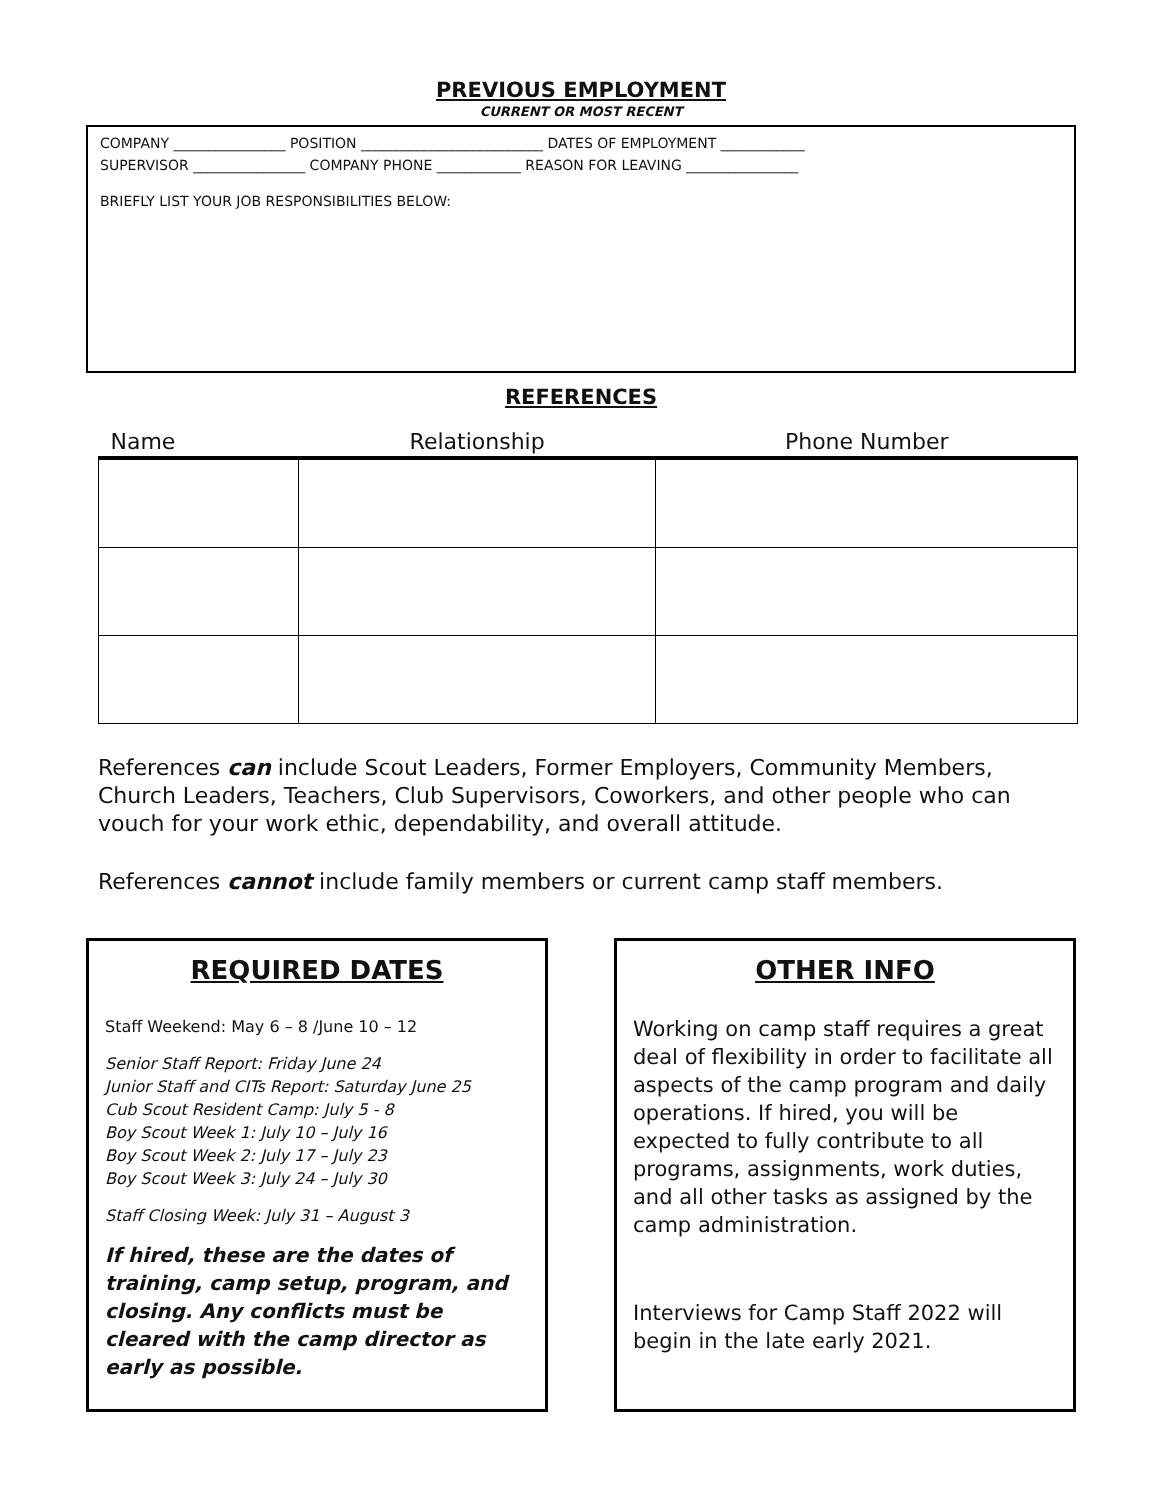PREVIOUS EMPLOYMENT
CURRENT OR MOST RECENT
COMPANY ________________ POSITION __________________________ DATES OF EMPLOYMENT ____________
SUPERVISOR ________________ COMPANY PHONE ____________ REASON FOR LEAVING ________________
BRIEFLY LIST YOUR JOB RESPONSIBILITIES BELOW:
REFERENCES
| Name | Relationship | Phone Number |
| --- | --- | --- |
References can include Scout Leaders, Former Employers, Community Members, Church Leaders, Teachers, Club Supervisors, Coworkers, and other people who can vouch for your work ethic, dependability, and overall attitude.
References cannot include family members or current camp staff members.
REQUIRED DATES
Staff Weekend: May 6 – 8 /June 10 – 12
Senior Staff Report: Friday June 24
Junior Staff and CITs Report: Saturday June 25
Cub Scout Resident Camp: July 5 - 8
Boy Scout Week 1: July 10 – July 16
Boy Scout Week 2: July 17 – July 23
Boy Scout Week 3: July 24 – July 30
Staff Closing Week: July 31 – August 3
If hired, these are the dates of training, camp setup, program, and closing. Any conflicts must be cleared with the camp director as early as possible.
OTHER INFO
Working on camp staff requires a great deal of flexibility in order to facilitate all aspects of the camp program and daily operations. If hired, you will be expected to fully contribute to all programs, assignments, work duties, and all other tasks as assigned by the camp administration.
Interviews for Camp Staff 2022 will begin in the late early 2021.